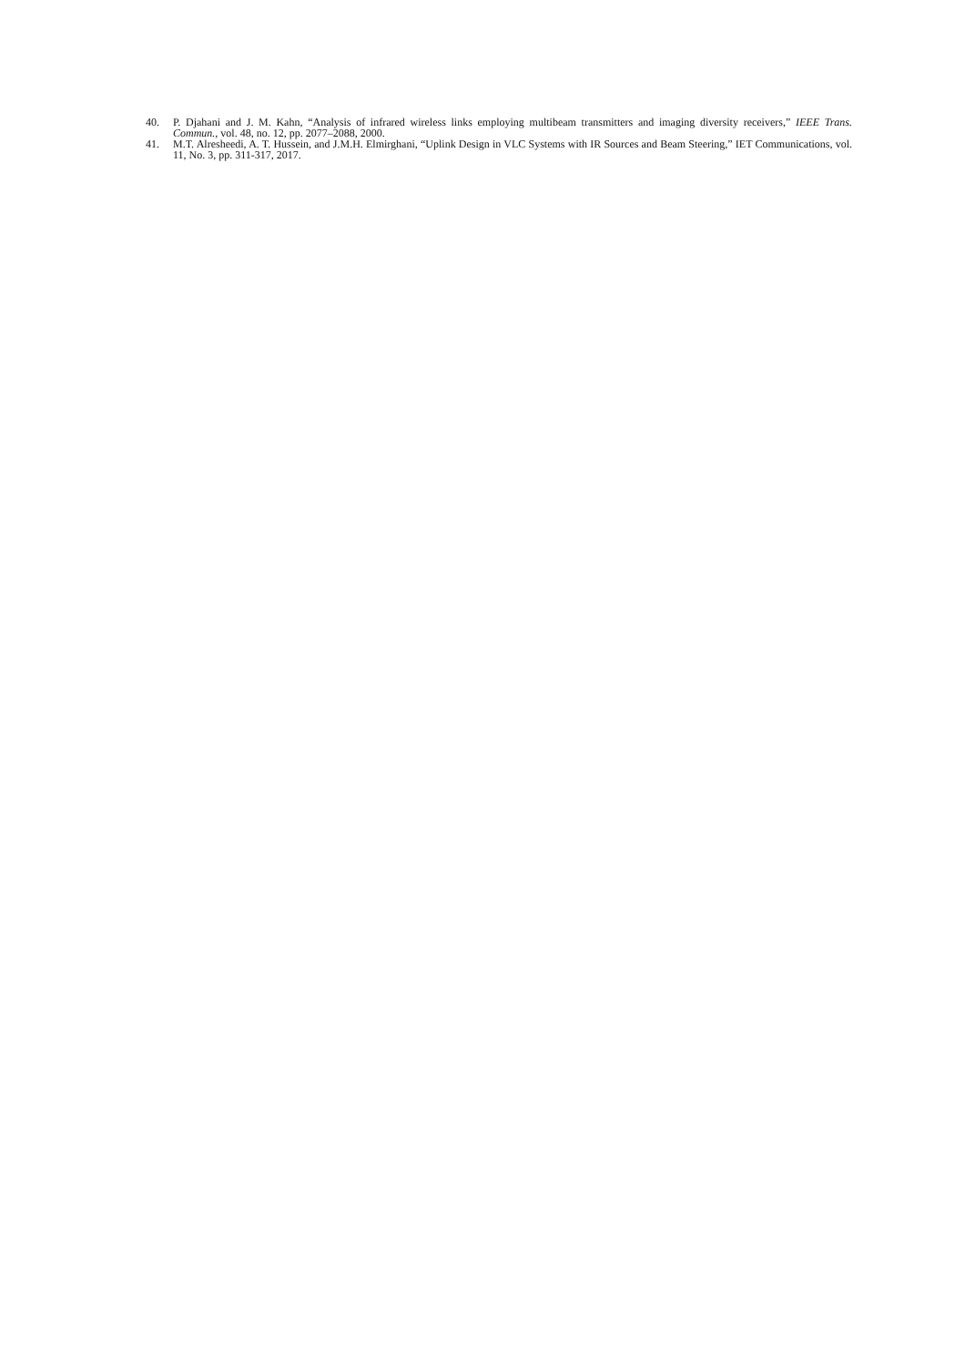40. P. Djahani and J. M. Kahn, “Analysis of infrared wireless links employing multibeam transmitters and imaging diversity receivers,” IEEE Trans. Commun., vol. 48, no. 12, pp. 2077–2088, 2000.
41. M.T. Alresheedi, A. T. Hussein, and J.M.H. Elmirghani, “Uplink Design in VLC Systems with IR Sources and Beam Steering,” IET Communications, vol. 11, No. 3, pp. 311-317, 2017.